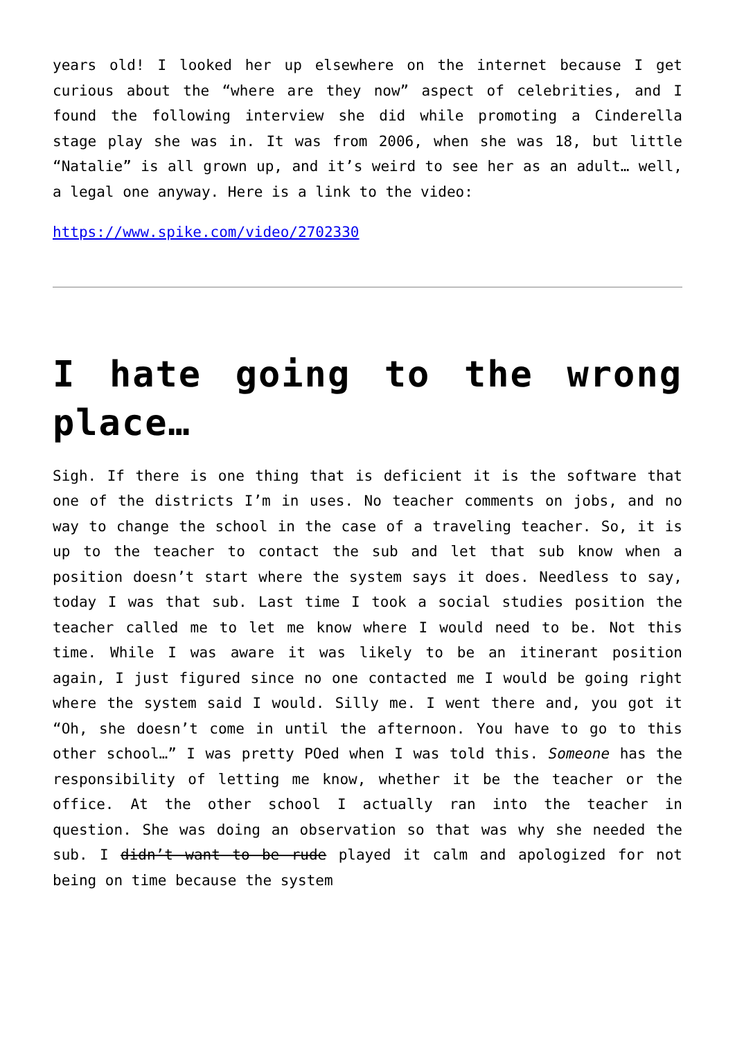years old! I looked her up elsewhere on the internet because I get curious about the “where are they now” aspect of celebrities, and I found the following interview she did while promoting a Cinderella stage play she was in. It was from 2006, when she was 18, but little “Natalie” is all grown up, and it’s weird to see her as an adult… well, a legal one anyway. Here is a link to the video:
https://www.spike.com/video/2702330
I hate going to the wrong place…
Sigh. If there is one thing that is deficient it is the software that one of the districts I’m in uses. No teacher comments on jobs, and no way to change the school in the case of a traveling teacher. So, it is up to the teacher to contact the sub and let that sub know when a position doesn’t start where the system says it does. Needless to say, today I was that sub. Last time I took a social studies position the teacher called me to let me know where I would need to be. Not this time. While I was aware it was likely to be an itinerant position again, I just figured since no one contacted me I would be going right where the system said I would. Silly me. I went there and, you got it “Oh, she doesn’t come in until the afternoon. You have to go to this other school…” I was pretty POed when I was told this. Someone has the responsibility of letting me know, whether it be the teacher or the office. At the other school I actually ran into the teacher in question. She was doing an observation so that was why she needed the sub. I didn’t want to be rude played it calm and apologized for not being on time because the system